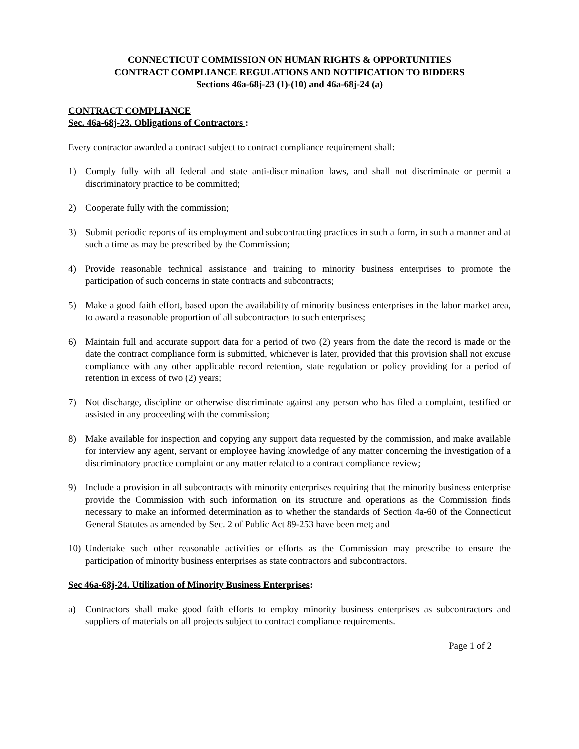CONNECTICUT COMMISSION ON HUMAN RIGHTS & OPPORTUNITIES
CONTRACT COMPLIANCE REGULATIONS AND NOTIFICATION TO BIDDERS
Sections 46a-68j-23 (1)-(10) and 46a-68j-24 (a)
CONTRACT COMPLIANCE
Sec. 46a-68j-23. Obligations of Contractors :
Every contractor awarded a contract subject to contract compliance requirement shall:
1) Comply fully with all federal and state anti-discrimination laws, and shall not discriminate or permit a discriminatory practice to be committed;
2) Cooperate fully with the commission;
3) Submit periodic reports of its employment and subcontracting practices in such a form, in such a manner and at such a time as may be prescribed by the Commission;
4) Provide reasonable technical assistance and training to minority business enterprises to promote the participation of such concerns in state contracts and subcontracts;
5) Make a good faith effort, based upon the availability of minority business enterprises in the labor market area, to award a reasonable proportion of all subcontractors to such enterprises;
6) Maintain full and accurate support data for a period of two (2) years from the date the record is made or the date the contract compliance form is submitted, whichever is later, provided that this provision shall not excuse compliance with any other applicable record retention, state regulation or policy providing for a period of retention in excess of two (2) years;
7) Not discharge, discipline or otherwise discriminate against any person who has filed a complaint, testified or assisted in any proceeding with the commission;
8) Make available for inspection and copying any support data requested by the commission, and make available for interview any agent, servant or employee having knowledge of any matter concerning the investigation of a discriminatory practice complaint or any matter related to a contract compliance review;
9) Include a provision in all subcontracts with minority enterprises requiring that the minority business enterprise provide the Commission with such information on its structure and operations as the Commission finds necessary to make an informed determination as to whether the standards of Section 4a-60 of the Connecticut General Statutes as amended by Sec. 2 of Public Act 89-253 have been met; and
10) Undertake such other reasonable activities or efforts as the Commission may prescribe to ensure the participation of minority business enterprises as state contractors and subcontractors.
Sec 46a-68j-24. Utilization of Minority Business Enterprises:
a) Contractors shall make good faith efforts to employ minority business enterprises as subcontractors and suppliers of materials on all projects subject to contract compliance requirements.
Page 1 of 2